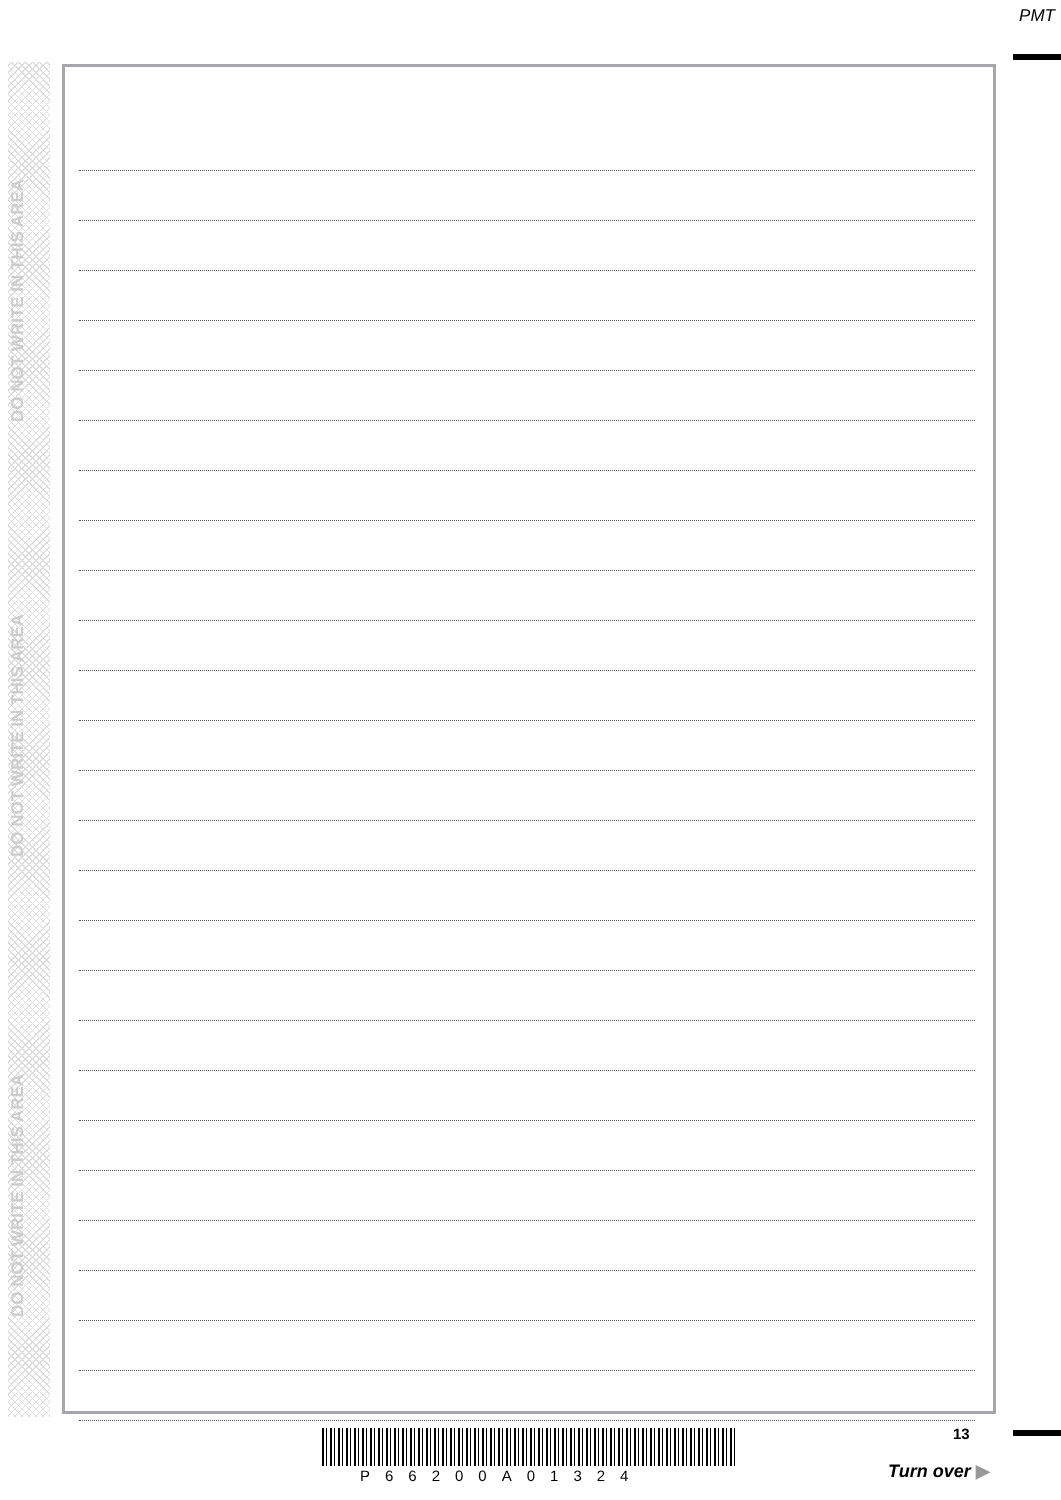PMT
DO NOT WRITE IN THIS AREA
DO NOT WRITE IN THIS AREA
DO NOT WRITE IN THIS AREA
13
P66200A01324 Turn over ▶